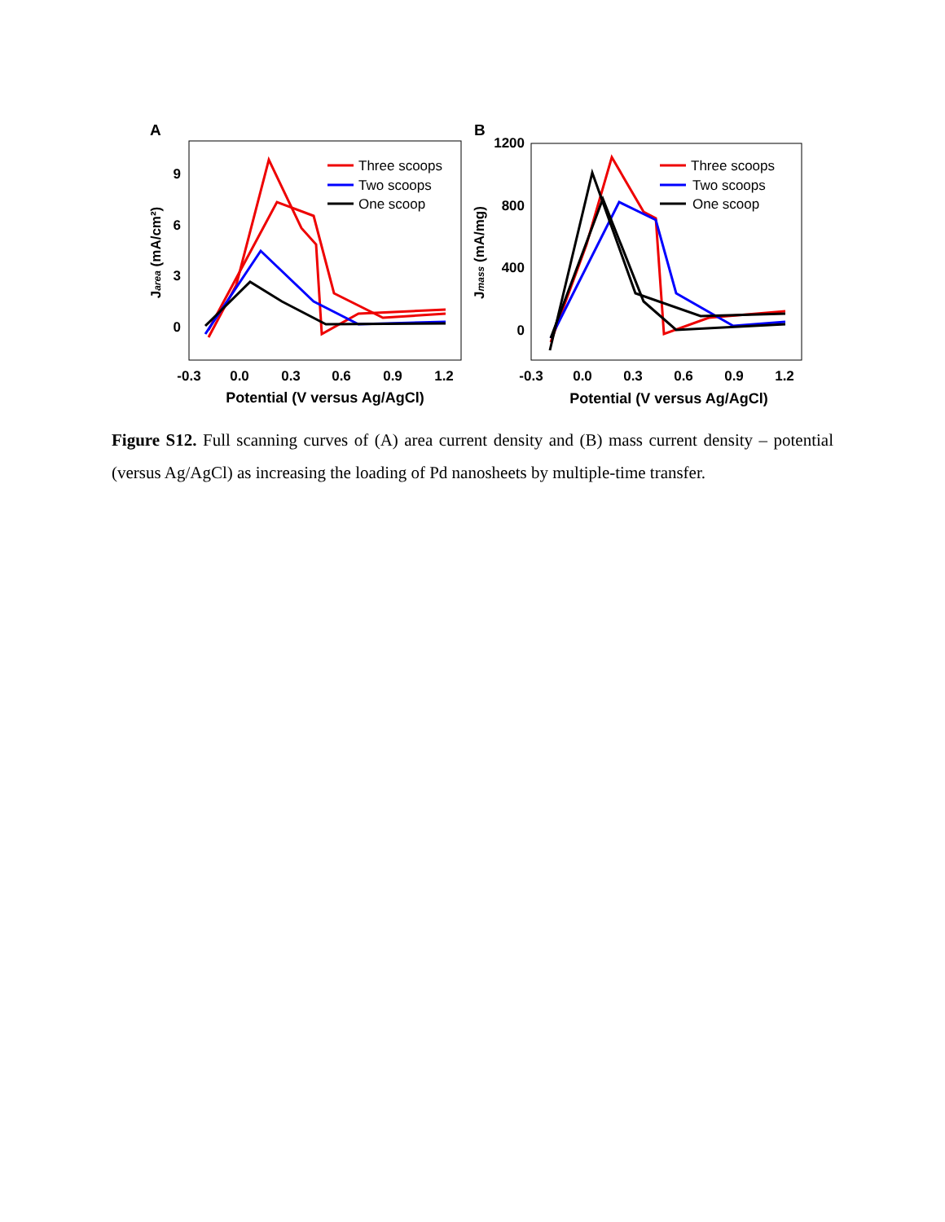A
9
6
3
0
-0.3
0.0
0.3
0.6
0.9
1.2
Potential (V versus Ag/AgCl)
Jarea (mA/cm²)
Three scoops
Two scoops
One scoop
B
1200
800
400
0
-0.3
0.0
0.3
0.6
0.9
1.2
Potential (V versus Ag/AgCl)
Jmass (mA/mg)
Three scoops
Two scoops
One scoop
Figure S12. Full scanning curves of (A) area current density and (B) mass current density – potential (versus Ag/AgCl) as increasing the loading of Pd nanosheets by multiple-time transfer.